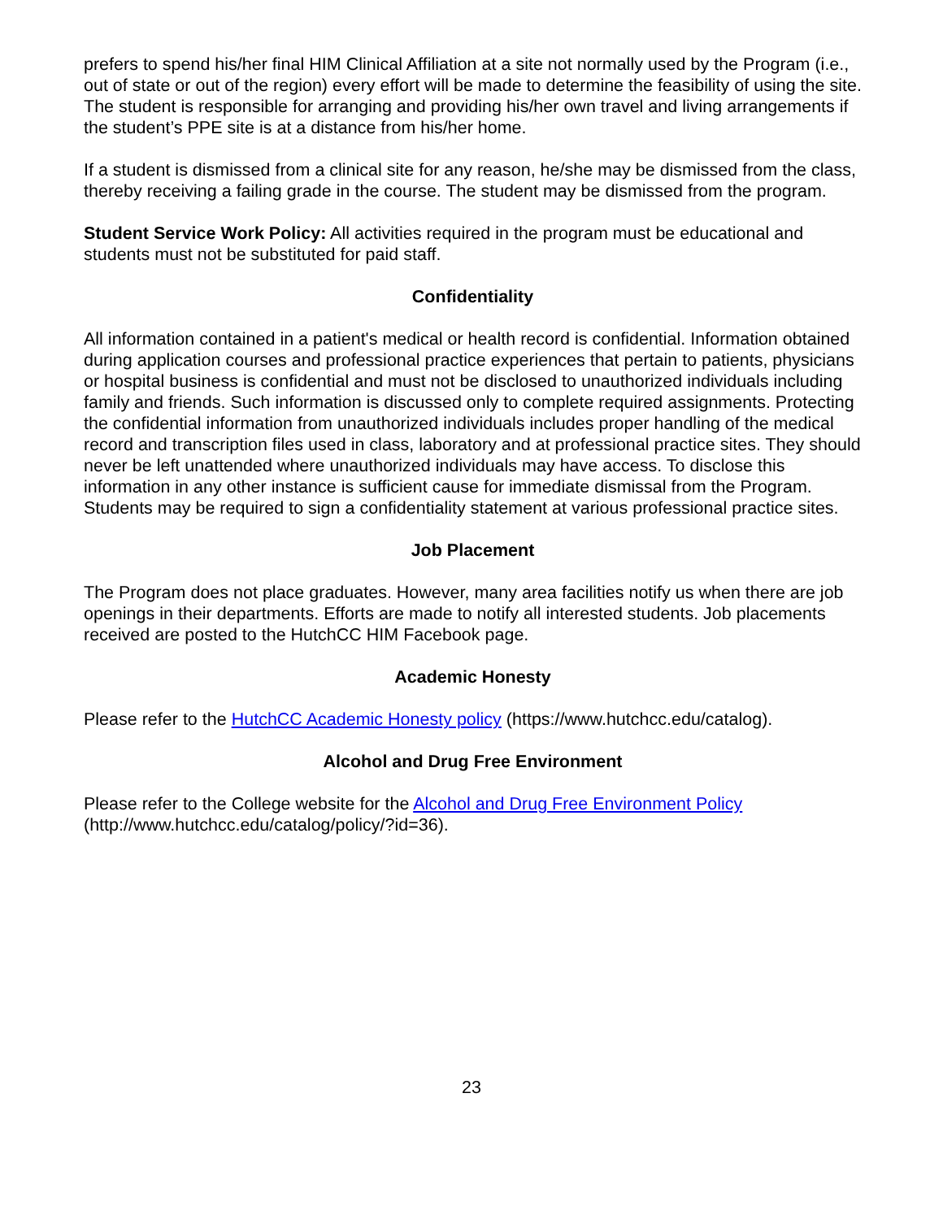prefers to spend his/her final HIM Clinical Affiliation at a site not normally used by the Program (i.e., out of state or out of the region) every effort will be made to determine the feasibility of using the site. The student is responsible for arranging and providing his/her own travel and living arrangements if the student’s PPE site is at a distance from his/her home.
If a student is dismissed from a clinical site for any reason, he/she may be dismissed from the class, thereby receiving a failing grade in the course. The student may be dismissed from the program.
Student Service Work Policy: All activities required in the program must be educational and students must not be substituted for paid staff.
Confidentiality
All information contained in a patient's medical or health record is confidential. Information obtained during application courses and professional practice experiences that pertain to patients, physicians or hospital business is confidential and must not be disclosed to unauthorized individuals including family and friends. Such information is discussed only to complete required assignments. Protecting the confidential information from unauthorized individuals includes proper handling of the medical record and transcription files used in class, laboratory and at professional practice sites. They should never be left unattended where unauthorized individuals may have access. To disclose this information in any other instance is sufficient cause for immediate dismissal from the Program. Students may be required to sign a confidentiality statement at various professional practice sites.
Job Placement
The Program does not place graduates. However, many area facilities notify us when there are job openings in their departments. Efforts are made to notify all interested students. Job placements received are posted to the HutchCC HIM Facebook page.
Academic Honesty
Please refer to the HutchCC Academic Honesty policy (https://www.hutchcc.edu/catalog).
Alcohol and Drug Free Environment
Please refer to the College website for the Alcohol and Drug Free Environment Policy (http://www.hutchcc.edu/catalog/policy/?id=36).
23